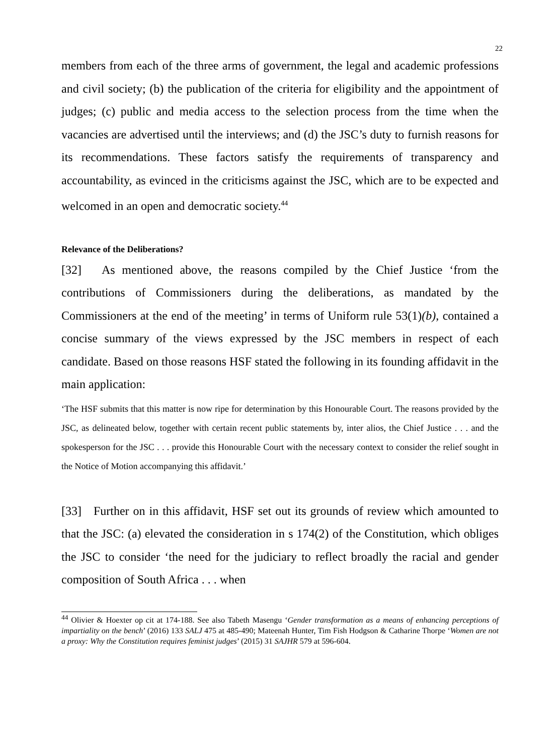22
members from each of the three arms of government, the legal and academic professions and civil society; (b) the publication of the criteria for eligibility and the appointment of judges; (c) public and media access to the selection process from the time when the vacancies are advertised until the interviews; and (d) the JSC’s duty to furnish reasons for its recommendations. These factors satisfy the requirements of transparency and accountability, as evinced in the criticisms against the JSC, which are to be expected and welcomed in an open and democratic society.<sup>44</sup>
Relevance of the Deliberations?
[32] As mentioned above, the reasons compiled by the Chief Justice ‘from the contributions of Commissioners during the deliberations, as mandated by the Commissioners at the end of the meeting’ in terms of Uniform rule 53(1)(b), contained a concise summary of the views expressed by the JSC members in respect of each candidate. Based on those reasons HSF stated the following in its founding affidavit in the main application:
‘The HSF submits that this matter is now ripe for determination by this Honourable Court. The reasons provided by the JSC, as delineated below, together with certain recent public statements by, inter alios, the Chief Justice . . . and the spokesperson for the JSC . . . provide this Honourable Court with the necessary context to consider the relief sought in the Notice of Motion accompanying this affidavit.’
[33] Further on in this affidavit, HSF set out its grounds of review which amounted to that the JSC: (a) elevated the consideration in s 174(2) of the Constitution, which obliges the JSC to consider ‘the need for the judiciary to reflect broadly the racial and gender composition of South Africa . . . when
<sup>44</sup> Olivier & Hoexter op cit at 174-188. See also Tabeth Masengu ‘Gender transformation as a means of enhancing perceptions of impartiality on the bench’ (2016) 133 SALJ 475 at 485-490; Mateenah Hunter, Tim Fish Hodgson & Catharine Thorpe ‘Women are not a proxy: Why the Constitution requires feminist judges’ (2015) 31 SAJHR 579 at 596-604.